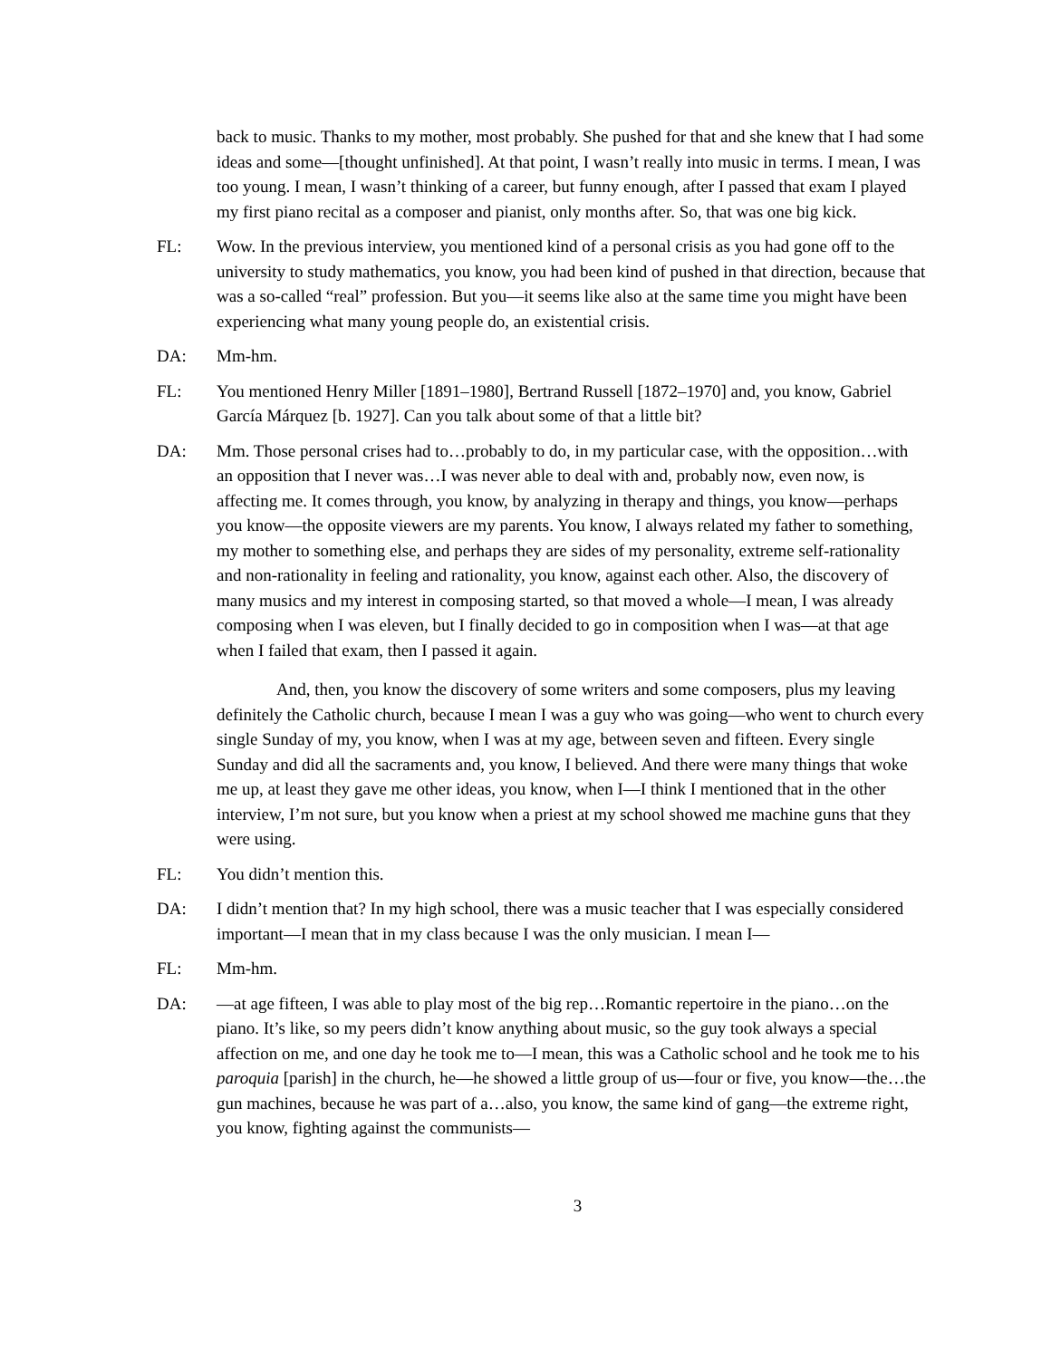back to music. Thanks to my mother, most probably. She pushed for that and she knew that I had some ideas and some—[thought unfinished]. At that point, I wasn’t really into music in terms. I mean, I was too young. I mean, I wasn’t thinking of a career, but funny enough, after I passed that exam I played my first piano recital as a composer and pianist, only months after. So, that was one big kick.
FL: Wow. In the previous interview, you mentioned kind of a personal crisis as you had gone off to the university to study mathematics, you know, you had been kind of pushed in that direction, because that was a so-called “real” profession. But you—it seems like also at the same time you might have been experiencing what many young people do, an existential crisis.
DA: Mm-hm.
FL: You mentioned Henry Miller [1891–1980], Bertrand Russell [1872–1970] and, you know, Gabriel García Márquez [b. 1927]. Can you talk about some of that a little bit?
DA: Mm. Those personal crises had to…probably to do, in my particular case, with the opposition…with an opposition that I never was…I was never able to deal with and, probably now, even now, is affecting me. It comes through, you know, by analyzing in therapy and things, you know—perhaps you know—the opposite viewers are my parents. You know, I always related my father to something, my mother to something else, and perhaps they are sides of my personality, extreme self-rationality and non-rationality in feeling and rationality, you know, against each other. Also, the discovery of many musics and my interest in composing started, so that moved a whole—I mean, I was already composing when I was eleven, but I finally decided to go in composition when I was—at that age when I failed that exam, then I passed it again.
And, then, you know the discovery of some writers and some composers, plus my leaving definitely the Catholic church, because I mean I was a guy who was going—who went to church every single Sunday of my, you know, when I was at my age, between seven and fifteen. Every single Sunday and did all the sacraments and, you know, I believed. And there were many things that woke me up, at least they gave me other ideas, you know, when I—I think I mentioned that in the other interview, I’m not sure, but you know when a priest at my school showed me machine guns that they were using.
FL: You didn’t mention this.
DA: I didn’t mention that? In my high school, there was a music teacher that I was especially considered important—I mean that in my class because I was the only musician. I mean I—
FL: Mm-hm.
DA: —at age fifteen, I was able to play most of the big rep…Romantic repertoire in the piano…on the piano. It’s like, so my peers didn’t know anything about music, so the guy took always a special affection on me, and one day he took me to—I mean, this was a Catholic school and he took me to his paroquia [parish] in the church, he—he showed a little group of us—four or five, you know—the…the gun machines, because he was part of a…also, you know, the same kind of gang—the extreme right, you know, fighting against the communists—
3